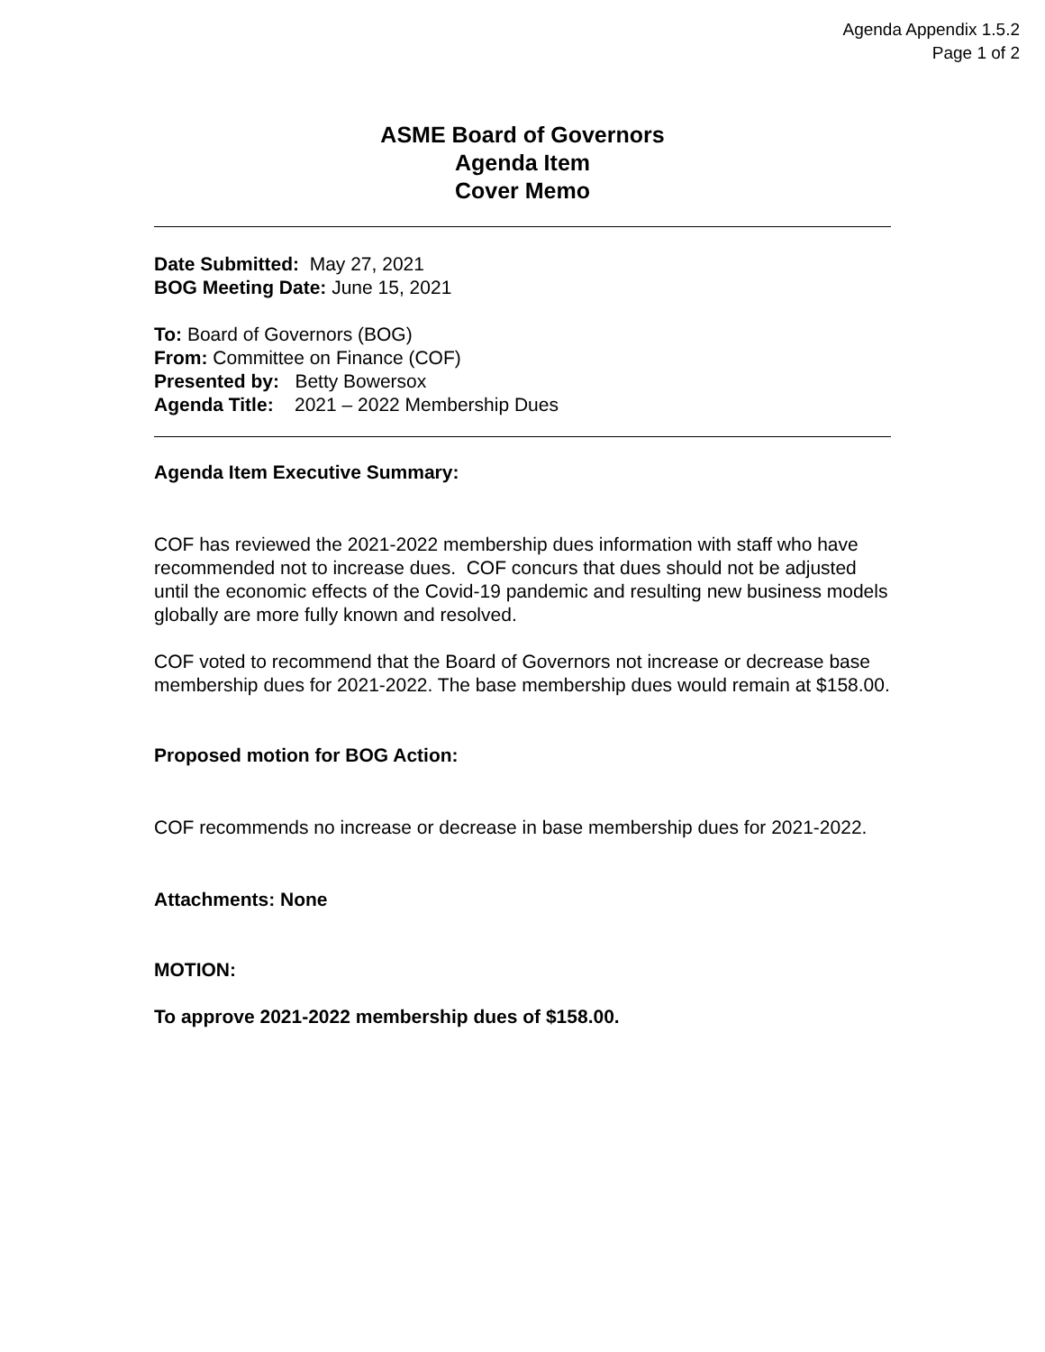Agenda Appendix 1.5.2
Page 1 of 2
ASME Board of Governors
Agenda Item
Cover Memo
Date Submitted: May 27, 2021
BOG Meeting Date: June 15, 2021
To: Board of Governors (BOG)
From: Committee on Finance (COF)
Presented by: Betty Bowersox
Agenda Title: 2021 – 2022 Membership Dues
Agenda Item Executive Summary:
COF has reviewed the 2021-2022 membership dues information with staff who have recommended not to increase dues. COF concurs that dues should not be adjusted until the economic effects of the Covid-19 pandemic and resulting new business models globally are more fully known and resolved.
COF voted to recommend that the Board of Governors not increase or decrease base membership dues for 2021-2022. The base membership dues would remain at $158.00.
Proposed motion for BOG Action:
COF recommends no increase or decrease in base membership dues for 2021-2022.
Attachments: None
MOTION:
To approve 2021-2022 membership dues of $158.00.